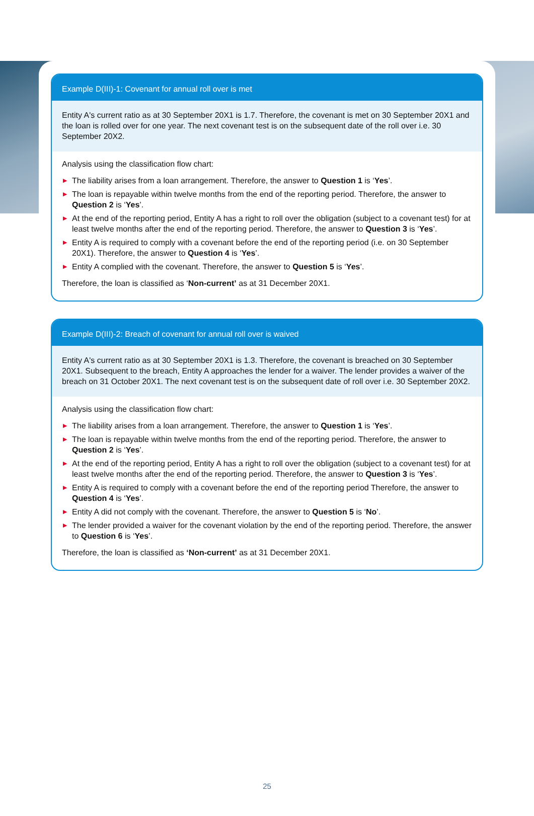Example D(III)-1: Covenant for annual roll over is met
Entity A's current ratio as at 30 September 20X1 is 1.7. Therefore, the covenant is met on 30 September 20X1 and the loan is rolled over for one year. The next covenant test is on the subsequent date of the roll over i.e. 30 September 20X2.
Analysis using the classification flow chart:
▶ The liability arises from a loan arrangement. Therefore, the answer to Question 1 is ‘Yes’.
▶ The loan is repayable within twelve months from the end of the reporting period. Therefore, the answer to Question 2 is ‘Yes’.
▶ At the end of the reporting period, Entity A has a right to roll over the obligation (subject to a covenant test) for at least twelve months after the end of the reporting period. Therefore, the answer to Question 3 is ‘Yes’.
▶ Entity A is required to comply with a covenant before the end of the reporting period (i.e. on 30 September 20X1). Therefore, the answer to Question 4 is ‘Yes’.
▶ Entity A complied with the covenant. Therefore, the answer to Question 5 is ‘Yes’.
Therefore, the loan is classified as ‘Non-current’ as at 31 December 20X1.
Example D(III)-2: Breach of covenant for annual roll over is waived
Entity A's current ratio as at 30 September 20X1 is 1.3. Therefore, the covenant is breached on 30 September 20X1. Subsequent to the breach, Entity A approaches the lender for a waiver. The lender provides a waiver of the breach on 31 October 20X1. The next covenant test is on the subsequent date of roll over i.e. 30 September 20X2.
Analysis using the classification flow chart:
▶ The liability arises from a loan arrangement. Therefore, the answer to Question 1 is ‘Yes’.
▶ The loan is repayable within twelve months from the end of the reporting period. Therefore, the answer to Question 2 is ‘Yes’.
▶ At the end of the reporting period, Entity A has a right to roll over the obligation (subject to a covenant test) for at least twelve months after the end of the reporting period. Therefore, the answer to Question 3 is ‘Yes’.
▶ Entity A is required to comply with a covenant before the end of the reporting period Therefore, the answer to Question 4 is ‘Yes’.
▶ Entity A did not comply with the covenant. Therefore, the answer to Question 5 is ‘No’.
▶ The lender provided a waiver for the covenant violation by the end of the reporting period. Therefore, the answer to Question 6 is ‘Yes’.
Therefore, the loan is classified as ‘Non-current’ as at 31 December 20X1.
25